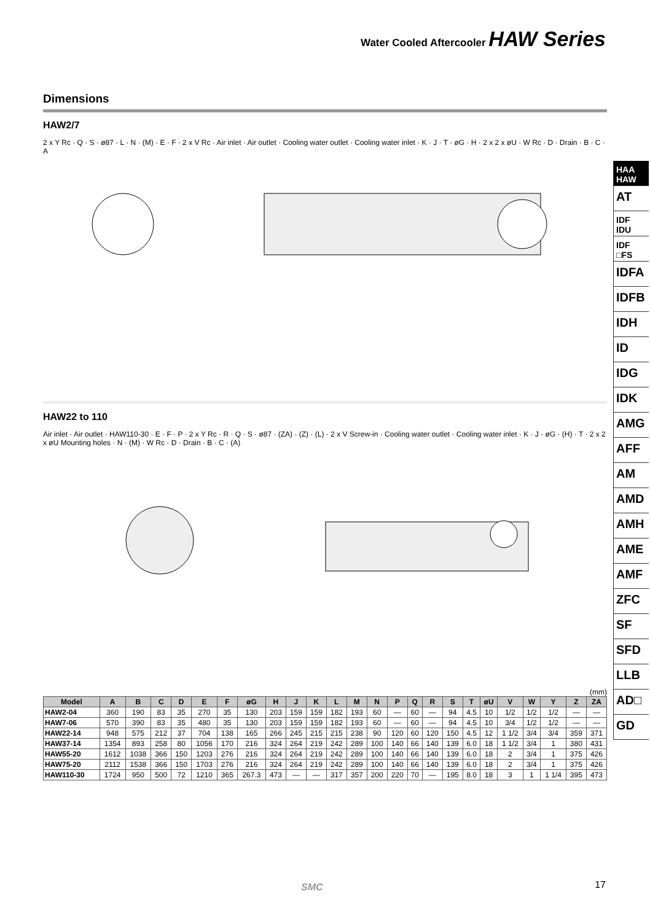Water Cooled Aftercooler HAW Series
Dimensions
HAW2/7
2 x Y Rc · Q · S · ø87 · L · N · (M) · E · F · 2 x V Rc · Air inlet · Air outlet · Cooling water outlet · Cooling water inlet · K · J · T · øG · H · 2 x 2 x øU · W Rc · D · Drain · B · C · A
HAW22 to 110
Air inlet · Air outlet · HAW110-30 · E · F · P · 2 x Y Rc · R · Q · S · ø87 · (ZA) · (Z) · (L) · 2 x V Screw-in · Cooling water outlet · Cooling water inlet · K · J · øG · (H) · T · 2 x 2 x øU Mounting holes · N · (M) · W Rc · D · Drain · B · C · (A)
(mm)
| Model | A | B | C | D | E | F | øG | H | J | K | L | M | N | P | Q | R | S | T | øU | V | W | Y | Z | ZA |
| --- | --- | --- | --- | --- | --- | --- | --- | --- | --- | --- | --- | --- | --- | --- | --- | --- | --- | --- | --- | --- | --- | --- | --- | --- |
| HAW2-04 | 360 | 190 | 83 | 35 | 270 | 35 | 130 | 203 | 159 | 159 | 182 | 193 | 60 | — | 60 | — | 94 | 4.5 | 10 | 1/2 | 1/2 | 1/2 | — | — |
| HAW7-06 | 570 | 390 | 83 | 35 | 480 | 35 | 130 | 203 | 159 | 159 | 182 | 193 | 60 | — | 60 | — | 94 | 4.5 | 10 | 3/4 | 1/2 | 1/2 | — | — |
| HAW22-14 | 948 | 575 | 212 | 37 | 704 | 138 | 165 | 266 | 245 | 215 | 215 | 238 | 90 | 120 | 60 | 120 | 150 | 4.5 | 12 | 1 1/2 | 3/4 | 3/4 | 359 | 371 |
| HAW37-14 | 1354 | 893 | 258 | 80 | 1056 | 170 | 216 | 324 | 264 | 219 | 242 | 289 | 100 | 140 | 66 | 140 | 139 | 6.0 | 18 | 1 1/2 | 3/4 | 1 | 380 | 431 |
| HAW55-20 | 1612 | 1038 | 366 | 150 | 1203 | 276 | 216 | 324 | 264 | 219 | 242 | 289 | 100 | 140 | 66 | 140 | 139 | 6.0 | 18 | 2 | 3/4 | 1 | 375 | 426 |
| HAW75-20 | 2112 | 1538 | 366 | 150 | 1703 | 276 | 216 | 324 | 264 | 219 | 242 | 289 | 100 | 140 | 66 | 140 | 139 | 6.0 | 18 | 2 | 3/4 | 1 | 375 | 426 |
| HAW110-30 | 1724 | 950 | 500 | 72 | 1210 | 365 | 267.3 | 473 | — | — | 317 | 357 | 200 | 220 | 70 | — | 195 | 8.0 | 18 | 3 | 1 | 1 1/4 | 395 | 473 |
HAA HAW
AT
IDF IDU
IDF □FS
IDFA
IDFB
IDH
ID
IDG
IDK
AMG
AFF
AM
AMD
AMH
AME
AMF
ZFC
SF
SFD
LLB
AD□
GD
SMC 17